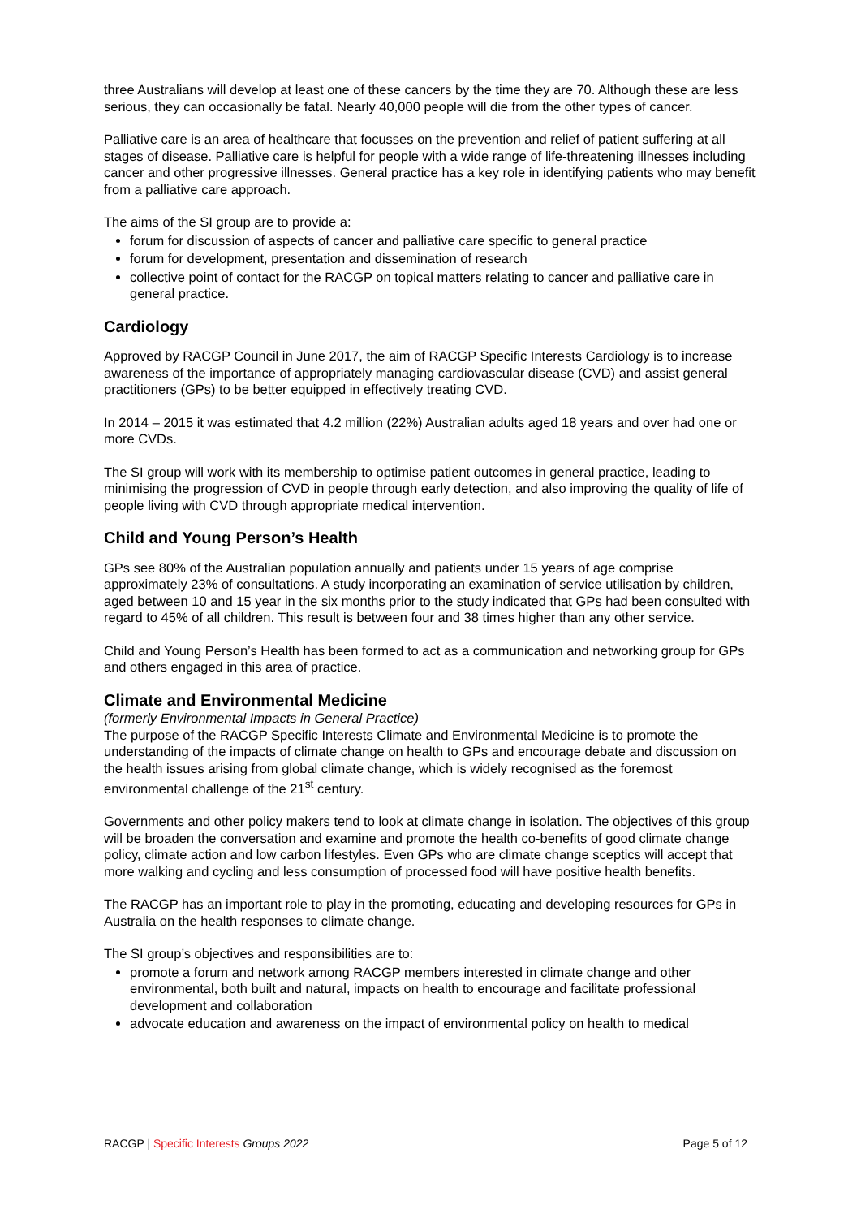three Australians will develop at least one of these cancers by the time they are 70. Although these are less serious, they can occasionally be fatal. Nearly 40,000 people will die from the other types of cancer.
Palliative care is an area of healthcare that focusses on the prevention and relief of patient suffering at all stages of disease. Palliative care is helpful for people with a wide range of life-threatening illnesses including cancer and other progressive illnesses. General practice has a key role in identifying patients who may benefit from a palliative care approach.
The aims of the SI group are to provide a:
forum for discussion of aspects of cancer and palliative care specific to general practice
forum for development, presentation and dissemination of research
collective point of contact for the RACGP on topical matters relating to cancer and palliative care in general practice.
Cardiology
Approved by RACGP Council in June 2017, the aim of RACGP Specific Interests Cardiology is to increase awareness of the importance of appropriately managing cardiovascular disease (CVD) and assist general practitioners (GPs) to be better equipped in effectively treating CVD.
In 2014 – 2015 it was estimated that 4.2 million (22%) Australian adults aged 18 years and over had one or more CVDs.
The SI group will work with its membership to optimise patient outcomes in general practice, leading to minimising the progression of CVD in people through early detection, and also improving the quality of life of people living with CVD through appropriate medical intervention.
Child and Young Person’s Health
GPs see 80% of the Australian population annually and patients under 15 years of age comprise approximately 23% of consultations. A study incorporating an examination of service utilisation by children, aged between 10 and 15 year in the six months prior to the study indicated that GPs had been consulted with regard to 45% of all children. This result is between four and 38 times higher than any other service.
Child and Young Person’s Health has been formed to act as a communication and networking group for GPs and others engaged in this area of practice.
Climate and Environmental Medicine
(formerly Environmental Impacts in General Practice)
The purpose of the RACGP Specific Interests Climate and Environmental Medicine is to promote the understanding of the impacts of climate change on health to GPs and encourage debate and discussion on the health issues arising from global climate change, which is widely recognised as the foremost environmental challenge of the 21<sup>st</sup> century.
Governments and other policy makers tend to look at climate change in isolation. The objectives of this group will be broaden the conversation and examine and promote the health co-benefits of good climate change policy, climate action and low carbon lifestyles. Even GPs who are climate change sceptics will accept that more walking and cycling and less consumption of processed food will have positive health benefits.
The RACGP has an important role to play in the promoting, educating and developing resources for GPs in Australia on the health responses to climate change.
The SI group’s objectives and responsibilities are to:
promote a forum and network among RACGP members interested in climate change and other environmental, both built and natural, impacts on health to encourage and facilitate professional development and collaboration
advocate education and awareness on the impact of environmental policy on health to medical
RACGP | Specific Interests Groups 2022 Page 5 of 12